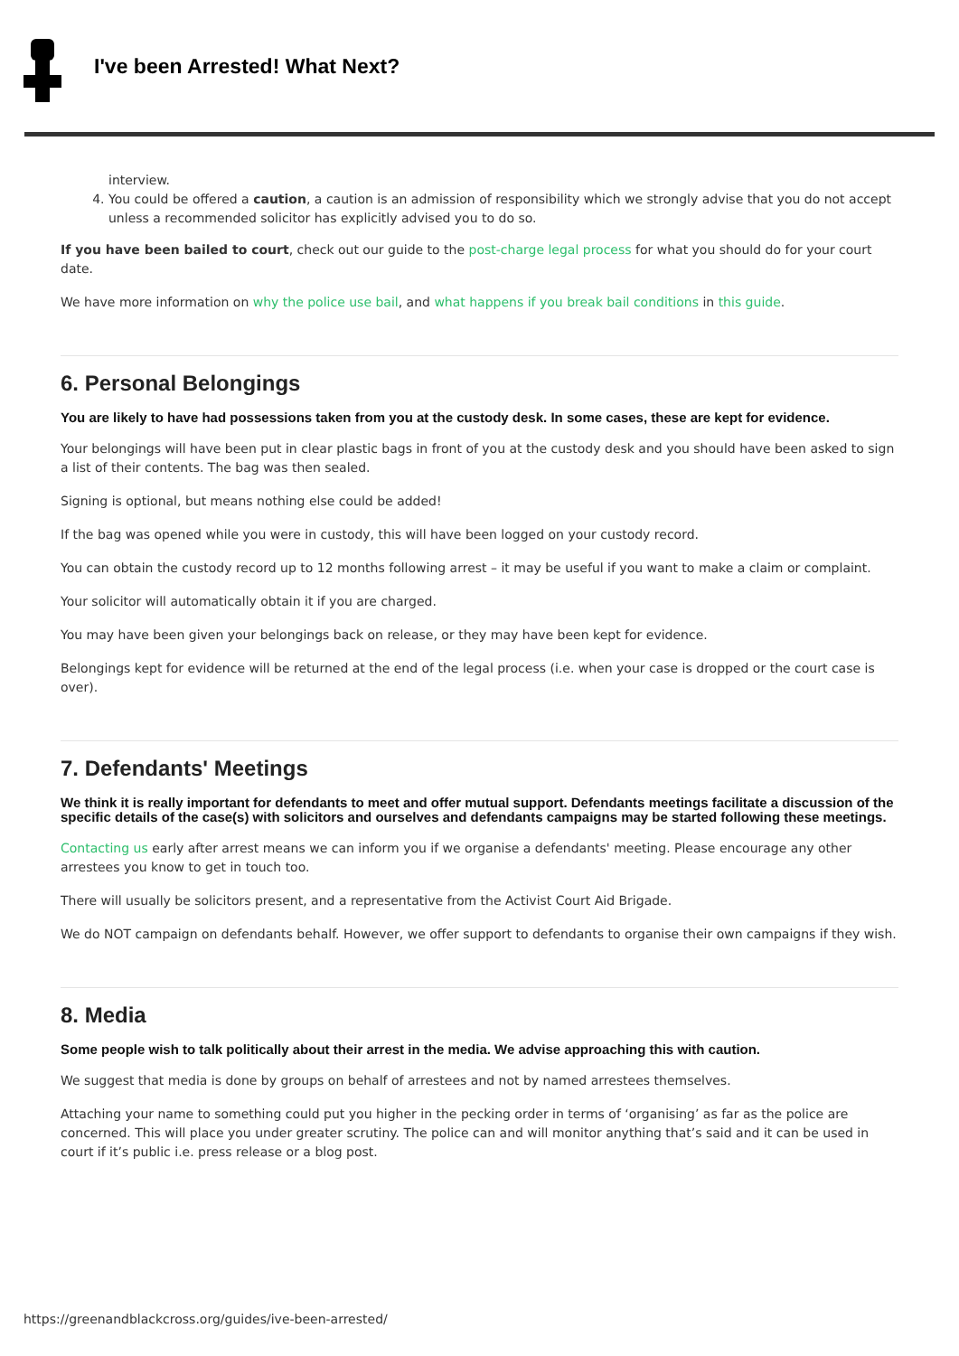I've been Arrested! What Next?
interview.
4. You could be offered a caution, a caution is an admission of responsibility which we strongly advise that you do not accept unless a recommended solicitor has explicitly advised you to do so.
If you have been bailed to court, check out our guide to the post-charge legal process for what you should do for your court date.
We have more information on why the police use bail, and what happens if you break bail conditions in this guide.
6. Personal Belongings
You are likely to have had possessions taken from you at the custody desk. In some cases, these are kept for evidence.
Your belongings will have been put in clear plastic bags in front of you at the custody desk and you should have been asked to sign a list of their contents. The bag was then sealed.
Signing is optional, but means nothing else could be added!
If the bag was opened while you were in custody, this will have been logged on your custody record.
You can obtain the custody record up to 12 months following arrest – it may be useful if you want to make a claim or complaint.
Your solicitor will automatically obtain it if you are charged.
You may have been given your belongings back on release, or they may have been kept for evidence.
Belongings kept for evidence will be returned at the end of the legal process (i.e. when your case is dropped or the court case is over).
7. Defendants' Meetings
We think it is really important for defendants to meet and offer mutual support. Defendants meetings facilitate a discussion of the specific details of the case(s) with solicitors and ourselves and defendants campaigns may be started following these meetings.
Contacting us early after arrest means we can inform you if we organise a defendants' meeting. Please encourage any other arrestees you know to get in touch too.
There will usually be solicitors present, and a representative from the Activist Court Aid Brigade.
We do NOT campaign on defendants behalf. However, we offer support to defendants to organise their own campaigns if they wish.
8. Media
Some people wish to talk politically about their arrest in the media. We advise approaching this with caution.
We suggest that media is done by groups on behalf of arrestees and not by named arrestees themselves.
Attaching your name to something could put you higher in the pecking order in terms of ‘organising’ as far as the police are concerned. This will place you under greater scrutiny. The police can and will monitor anything that’s said and it can be used in court if it’s public i.e. press release or a blog post.
https://greenandblackcross.org/guides/ive-been-arrested/